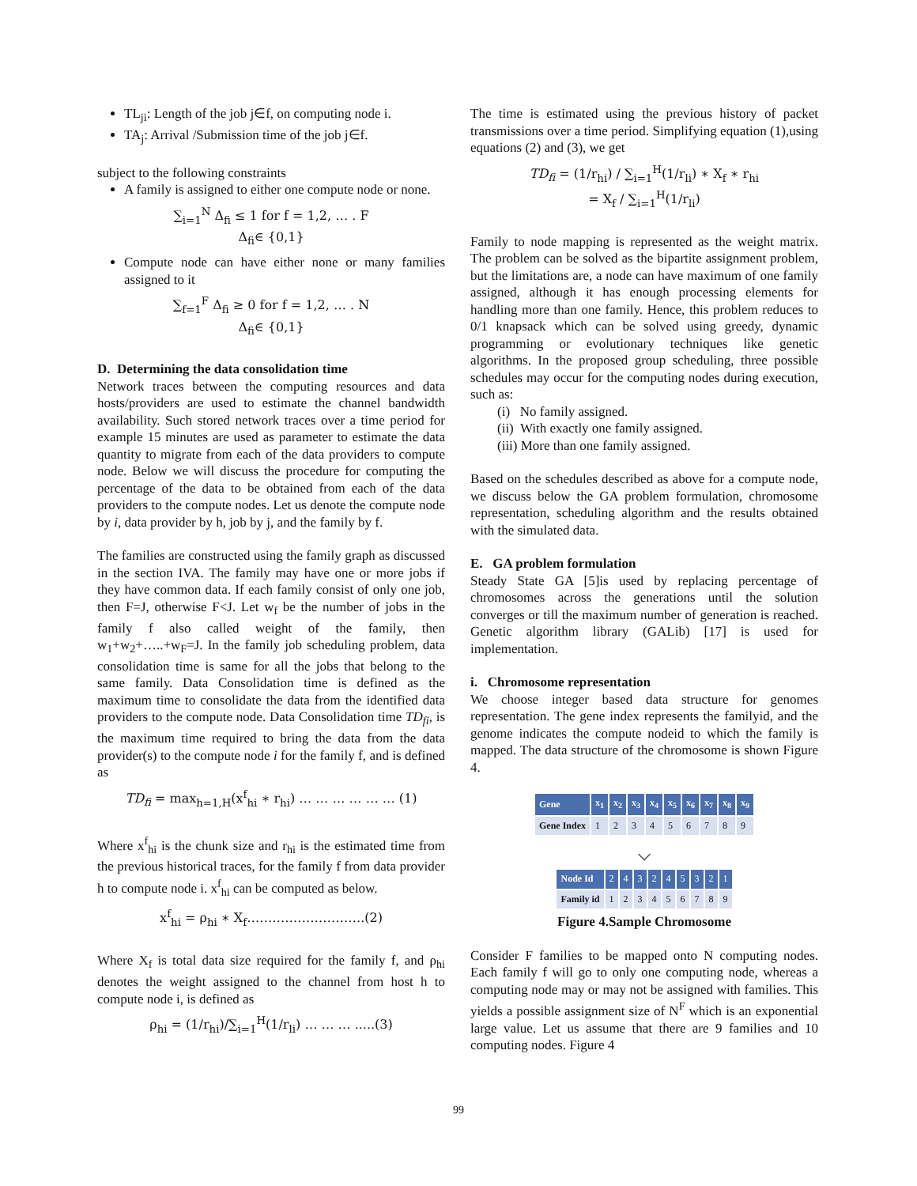TL<sub>ji</sub>: Length of the job j∈f, on computing node i.
TA<sub>j</sub>: Arrival /Submission time of the job j∈f.
subject to the following constraints
A family is assigned to either one compute node or none.
∑<sub>i=1</sub><sup>N</sup> Δ<sub>fi</sub> ≤ 1 for f = 1,2, … . F
Δ<sub>fi</sub>∈ {0,1}
Compute node can have either none or many families assigned to it
∑<sub>f=1</sub><sup>F</sup> Δ<sub>fi</sub> ≥ 0 for f = 1,2, … . N
Δ<sub>fi</sub>∈ {0,1}
D. Determining the data consolidation time
Network traces between the computing resources and data hosts/providers are used to estimate the channel bandwidth availability. Such stored network traces over a time period for example 15 minutes are used as parameter to estimate the data quantity to migrate from each of the data providers to compute node. Below we will discuss the procedure for computing the percentage of the data to be obtained from each of the data providers to the compute nodes. Let us denote the compute node by i, data provider by h, job by j, and the family by f.
The families are constructed using the family graph as discussed in the section IVA. The family may have one or more jobs if they have common data. If each family consist of only one job, then F=J, otherwise F<J. Let w<sub>f</sub> be the number of jobs in the family f also called weight of the family, then w<sub>1</sub>+w<sub>2</sub>+…..+w<sub>F</sub>=J. In the family job scheduling problem, data consolidation time is same for all the jobs that belong to the same family. Data Consolidation time is defined as the maximum time to consolidate the data from the identified data providers to the compute node. Data Consolidation time TD<sub>fi</sub>, is the maximum time required to bring the data from the data provider(s) to the compute node i for the family f, and is defined as
TD<sub>fi</sub> = max<sub>h=1,H</sub>(x<sup>f</sup><sub>hi</sub> ∗ r<sub>hi</sub>) … … … … … … (1)
Where x<sup>f</sup><sub>hi</sub> is the chunk size and r<sub>hi</sub> is the estimated time from the previous historical traces, for the family f from data provider h to compute node i. x<sup>f</sup><sub>hi</sub> can be computed as below.
x<sup>f</sup><sub>hi</sub> = ρ<sub>hi</sub> ∗ X<sub>f</sub>……………………….(2)
Where X<sub>f</sub> is total data size required for the family f, and ρ<sub>hi</sub> denotes the weight assigned to the channel from host h to compute node i, is defined as
ρ<sub>hi</sub> = (1/r<sub>hi</sub>)/∑<sub>i=1</sub><sup>H</sup>(1/r<sub>li</sub>) … … … .....(3)
The time is estimated using the previous history of packet transmissions over a time period. Simplifying equation (1),using equations (2) and (3), we get
TD<sub>fi</sub> = (1/r<sub>hi</sub>) / ∑<sub>i=1</sub><sup>H</sup>(1/r<sub>li</sub>) ∗ X<sub>f</sub> ∗ r<sub>hi</sub>
= X<sub>f</sub> / ∑<sub>i=1</sub><sup>H</sup>(1/r<sub>li</sub>)
Family to node mapping is represented as the weight matrix. The problem can be solved as the bipartite assignment problem, but the limitations are, a node can have maximum of one family assigned, although it has enough processing elements for handling more than one family. Hence, this problem reduces to 0/1 knapsack which can be solved using greedy, dynamic programming or evolutionary techniques like genetic algorithms. In the proposed group scheduling, three possible schedules may occur for the computing nodes during execution, such as:
(i) No family assigned.
(ii) With exactly one family assigned.
(iii) More than one family assigned.
Based on the schedules described as above for a compute node, we discuss below the GA problem formulation, chromosome representation, scheduling algorithm and the results obtained with the simulated data.
E. GA problem formulation
Steady State GA [5]is used by replacing percentage of chromosomes across the generations until the solution converges or till the maximum number of generation is reached. Genetic algorithm library (GALib) [17] is used for implementation.
i. Chromosome representation
We choose integer based data structure for genomes representation. The gene index represents the familyid, and the genome indicates the compute nodeid to which the family is mapped. The data structure of the chromosome is shown Figure 4.
| Gene | x<sub>1</sub> | x<sub>2</sub> | x<sub>3</sub> | x<sub>4</sub> | x<sub>5</sub> | x<sub>6</sub> | x<sub>7</sub> | x<sub>8</sub> | x<sub>9</sub> |
| --- | --- | --- | --- | --- | --- | --- | --- | --- | --- |
| Gene Index | 1 | 2 | 3 | 4 | 5 | 6 | 7 | 8 | 9 |
⌵
| Node Id | 2 | 4 | 3 | 2 | 4 | 5 | 3 | 2 | 1 |
| Family id | 1 | 2 | 3 | 4 | 5 | 6 | 7 | 8 | 9 |
Figure 4.Sample Chromosome
Consider F families to be mapped onto N computing nodes. Each family f will go to only one computing node, whereas a computing node may or may not be assigned with families. This yields a possible assignment size of N<sup>F</sup> which is an exponential large value. Let us assume that there are 9 families and 10 computing nodes. Figure 4
99